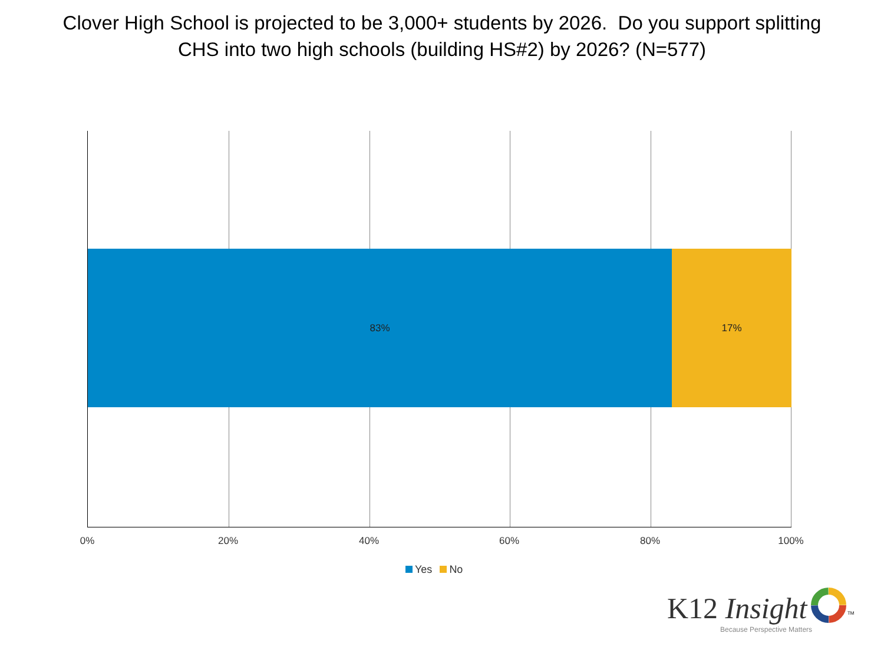Clover High School is projected to be 3,000+ students by 2026. Do you support splitting
CHS into two high schools (building HS#2) by 2026? (N=577)
83% 17%
0% 20% 40% 60% 80% 100%
Yes No
K12 Insight <sup>TM</sup>
Because Perspective Matters